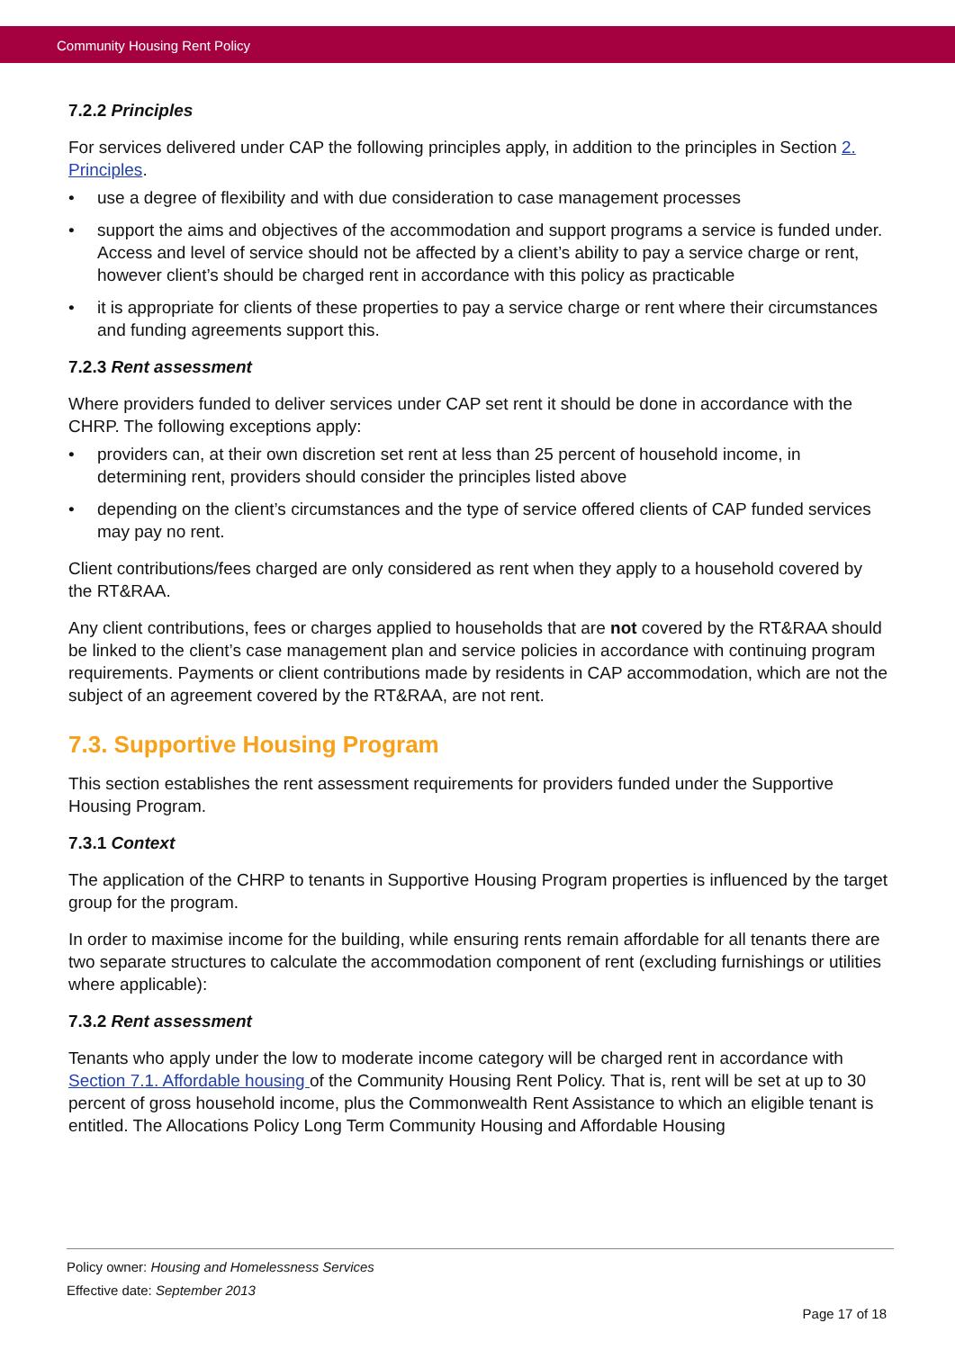Community Housing Rent Policy
7.2.2 Principles
For services delivered under CAP the following principles apply, in addition to the principles in Section 2. Principles.
• use a degree of flexibility and with due consideration to case management processes
• support the aims and objectives of the accommodation and support programs a service is funded under. Access and level of service should not be affected by a client’s ability to pay a service charge or rent, however client’s should be charged rent in accordance with this policy as practicable
• it is appropriate for clients of these properties to pay a service charge or rent where their circumstances and funding agreements support this.
7.2.3 Rent assessment
Where providers funded to deliver services under CAP set rent it should be done in accordance with the CHRP. The following exceptions apply:
• providers can, at their own discretion set rent at less than 25 percent of household income, in determining rent, providers should consider the principles listed above
• depending on the client’s circumstances and the type of service offered clients of CAP funded services may pay no rent.
Client contributions/fees charged are only considered as rent when they apply to a household covered by the RT&RAA.
Any client contributions, fees or charges applied to households that are not covered by the RT&RAA should be linked to the client’s case management plan and service policies in accordance with continuing program requirements. Payments or client contributions made by residents in CAP accommodation, which are not the subject of an agreement covered by the RT&RAA, are not rent.
7.3. Supportive Housing Program
This section establishes the rent assessment requirements for providers funded under the Supportive Housing Program.
7.3.1 Context
The application of the CHRP to tenants in Supportive Housing Program properties is influenced by the target group for the program.
In order to maximise income for the building, while ensuring rents remain affordable for all tenants there are two separate structures to calculate the accommodation component of rent (excluding furnishings or utilities where applicable):
7.3.2 Rent assessment
Tenants who apply under the low to moderate income category will be charged rent in accordance with Section 7.1. Affordable housing of the Community Housing Rent Policy. That is, rent will be set at up to 30 percent of gross household income, plus the Commonwealth Rent Assistance to which an eligible tenant is entitled. The Allocations Policy Long Term Community Housing and Affordable Housing
Policy owner: Housing and Homelessness Services
Effective date: September 2013
Page 17 of 18